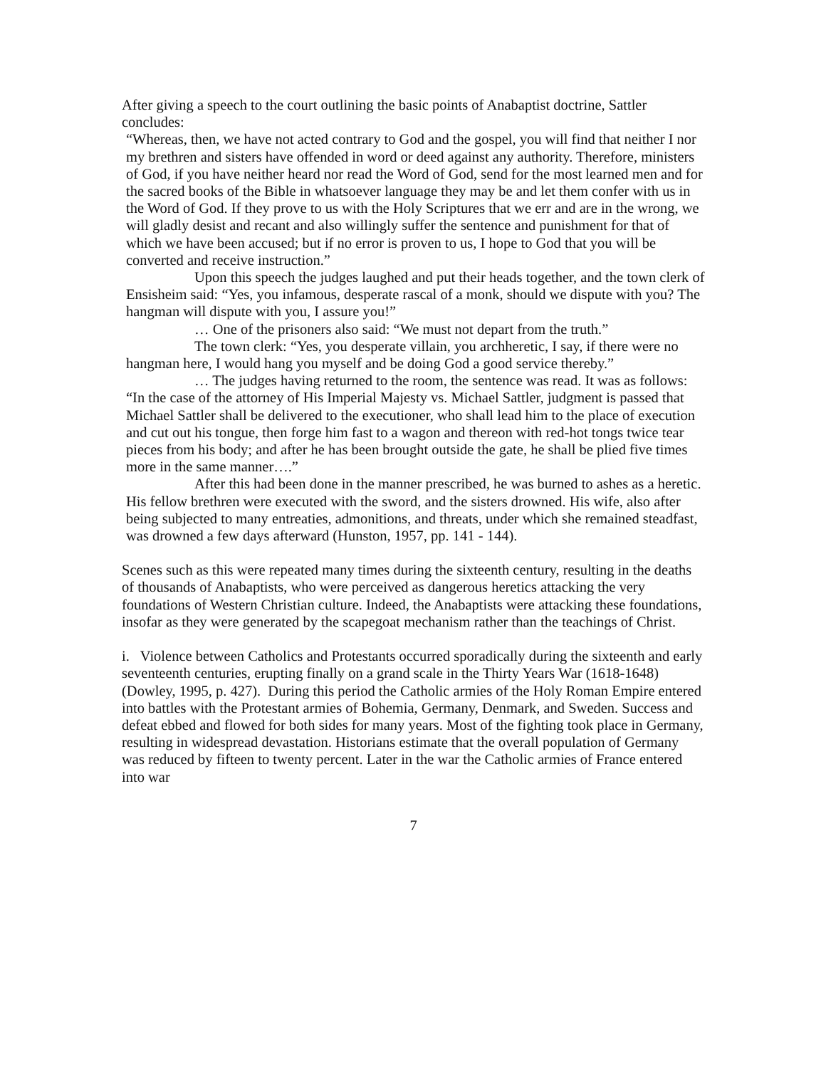After giving a speech to the court outlining the basic points of Anabaptist doctrine, Sattler concludes:
“Whereas, then, we have not acted contrary to God and the gospel, you will find that neither I nor my brethren and sisters have offended in word or deed against any authority. Therefore, ministers of God, if you have neither heard nor read the Word of God, send for the most learned men and for the sacred books of the Bible in whatsoever language they may be and let them confer with us in the Word of God. If they prove to us with the Holy Scriptures that we err and are in the wrong, we will gladly desist and recant and also willingly suffer the sentence and punishment for that of which we have been accused; but if no error is proven to us, I hope to God that you will be converted and receive instruction.”
Upon this speech the judges laughed and put their heads together, and the town clerk of Ensisheim said: “Yes, you infamous, desperate rascal of a monk, should we dispute with you? The hangman will dispute with you, I assure you!”
… One of the prisoners also said: “We must not depart from the truth.”
The town clerk: “Yes, you desperate villain, you archheretic, I say, if there were no hangman here, I would hang you myself and be doing God a good service thereby.”
… The judges having returned to the room, the sentence was read. It was as follows: “In the case of the attorney of His Imperial Majesty vs. Michael Sattler, judgment is passed that Michael Sattler shall be delivered to the executioner, who shall lead him to the place of execution and cut out his tongue, then forge him fast to a wagon and thereon with red-hot tongs twice tear pieces from his body; and after he has been brought outside the gate, he shall be plied five times more in the same manner….”
After this had been done in the manner prescribed, he was burned to ashes as a heretic. His fellow brethren were executed with the sword, and the sisters drowned. His wife, also after being subjected to many entreaties, admonitions, and threats, under which she remained steadfast, was drowned a few days afterward (Hunston, 1957, pp. 141 - 144).
Scenes such as this were repeated many times during the sixteenth century, resulting in the deaths of thousands of Anabaptists, who were perceived as dangerous heretics attacking the very foundations of Western Christian culture. Indeed, the Anabaptists were attacking these foundations, insofar as they were generated by the scapegoat mechanism rather than the teachings of Christ.
i. Violence between Catholics and Protestants occurred sporadically during the sixteenth and early seventeenth centuries, erupting finally on a grand scale in the Thirty Years War (1618-1648) (Dowley, 1995, p. 427). During this period the Catholic armies of the Holy Roman Empire entered into battles with the Protestant armies of Bohemia, Germany, Denmark, and Sweden. Success and defeat ebbed and flowed for both sides for many years. Most of the fighting took place in Germany, resulting in widespread devastation. Historians estimate that the overall population of Germany was reduced by fifteen to twenty percent. Later in the war the Catholic armies of France entered into war
7